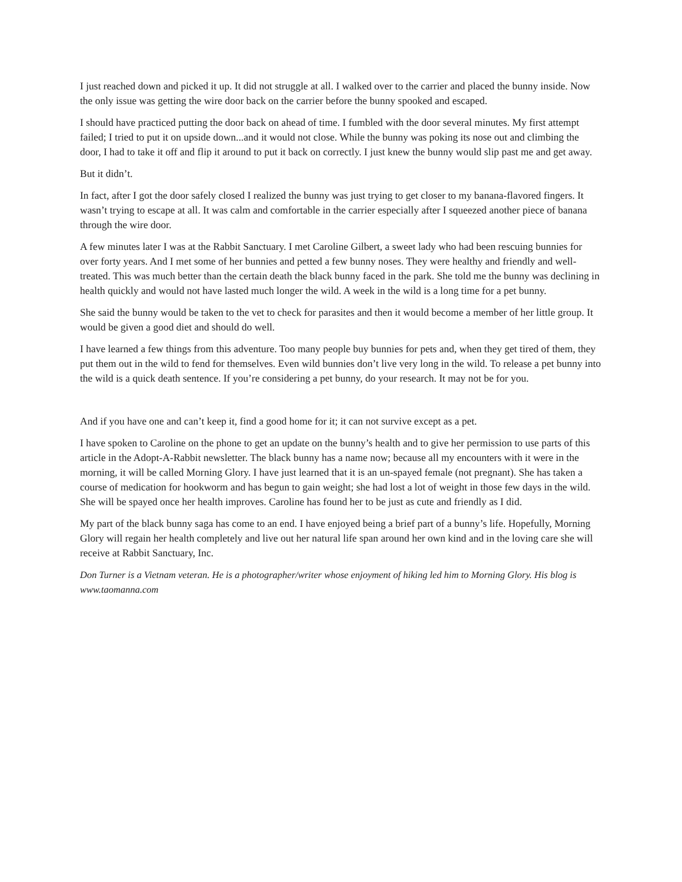I just reached down and picked it up. It did not struggle at all. I walked over to the carrier and placed the bunny inside. Now the only issue was getting the wire door back on the carrier before the bunny spooked and escaped.
I should have practiced putting the door back on ahead of time. I fumbled with the door several minutes. My first attempt failed; I tried to put it on upside down...and it would not close. While the bunny was poking its nose out and climbing the door, I had to take it off and flip it around to put it back on correctly. I just knew the bunny would slip past me and get away.
But it didn’t.
In fact, after I got the door safely closed I realized the bunny was just trying to get closer to my banana-flavored fingers. It wasn’t trying to escape at all. It was calm and comfortable in the carrier especially after I squeezed another piece of banana through the wire door.
A few minutes later I was at the Rabbit Sanctuary. I met Caroline Gilbert, a sweet lady who had been rescuing bunnies for over forty years. And I met some of her bunnies and petted a few bunny noses. They were healthy and friendly and well-treated. This was much better than the certain death the black bunny faced in the park. She told me the bunny was declining in health quickly and would not have lasted much longer the wild. A week in the wild is a long time for a pet bunny.
She said the bunny would be taken to the vet to check for parasites and then it would become a member of her little group. It would be given a good diet and should do well.
I have learned a few things from this adventure. Too many people buy bunnies for pets and, when they get tired of them, they put them out in the wild to fend for themselves. Even wild bunnies don’t live very long in the wild. To release a pet bunny into the wild is a quick death sentence. If you’re considering a pet bunny, do your research. It may not be for you.
And if you have one and can’t keep it, find a good home for it; it can not survive except as a pet.
I have spoken to Caroline on the phone to get an update on the bunny’s health and to give her permission to use parts of this article in the Adopt-A-Rabbit newsletter. The black bunny has a name now; because all my encounters with it were in the morning, it will be called Morning Glory. I have just learned that it is an un-spayed female (not pregnant). She has taken a course of medication for hookworm and has begun to gain weight; she had lost a lot of weight in those few days in the wild. She will be spayed once her health improves. Caroline has found her to be just as cute and friendly as I did.
My part of the black bunny saga has come to an end. I have enjoyed being a brief part of a bunny’s life. Hopefully, Morning Glory will regain her health completely and live out her natural life span around her own kind and in the loving care she will receive at Rabbit Sanctuary, Inc.
Don Turner is a Vietnam veteran. He is a photographer/writer whose enjoyment of hiking led him to Morning Glory. His blog is www.taomanna.com